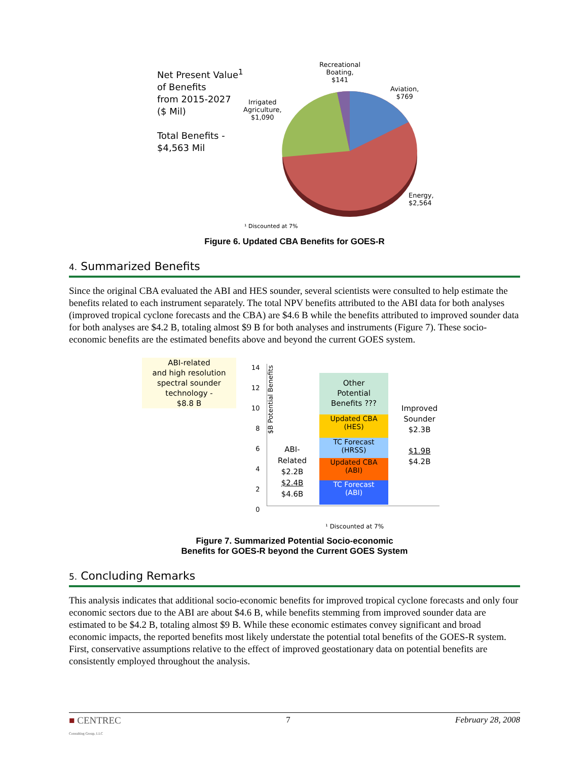Net Present Value<sup>1</sup>
of Benefits
from 2015-2027
($ Mil)
Total Benefits -
$4,563 Mil
Recreational
Boating,
$141
Aviation,
$769
Irrigated
Agriculture,
$1,090
Energy,
$2,564
¹ Discounted at 7%
Figure 6. Updated CBA Benefits for GOES-R
4. Summarized Benefits
Since the original CBA evaluated the ABI and HES sounder, several scientists were consulted to help estimate the benefits related to each instrument separately. The total NPV benefits attributed to the ABI data for both analyses (improved tropical cyclone forecasts and the CBA) are $4.6 B while the benefits attributed to improved sounder data for both analyses are $4.2 B, totaling almost $9 B for both analyses and instruments (Figure 7). These socio-economic benefits are the estimated benefits above and beyond the current GOES system.
ABI-related
and high resolution
spectral sounder
technology -
$8.8 B
$B Potential Benefits
14
12
10
8
6
4
2
0
Other
Potential
Benefits ???
Updated CBA
(HES)
TC Forecast
(HRSS)
Updated CBA
(ABI)
TC Forecast
(ABI)
ABI-
Related
$2.2B
$2.4B
$4.6B
Improved
Sounder
$2.3B
$1.9B
$4.2B
¹ Discounted at 7%
Figure 7. Summarized Potential Socio-economic
Benefits for GOES-R beyond the Current GOES System
5. Concluding Remarks
This analysis indicates that additional socio-economic benefits for improved tropical cyclone forecasts and only four economic sectors due to the ABI are about $4.6 B, while benefits stemming from improved sounder data are estimated to be $4.2 B, totaling almost $9 B. While these economic estimates convey significant and broad economic impacts, the reported benefits most likely understate the potential total benefits of the GOES-R system. First, conservative assumptions relative to the effect of improved geostationary data on potential benefits are consistently employed throughout the analysis.
■ CENTREC
Consulting Group, LLC
7 February 28, 2008